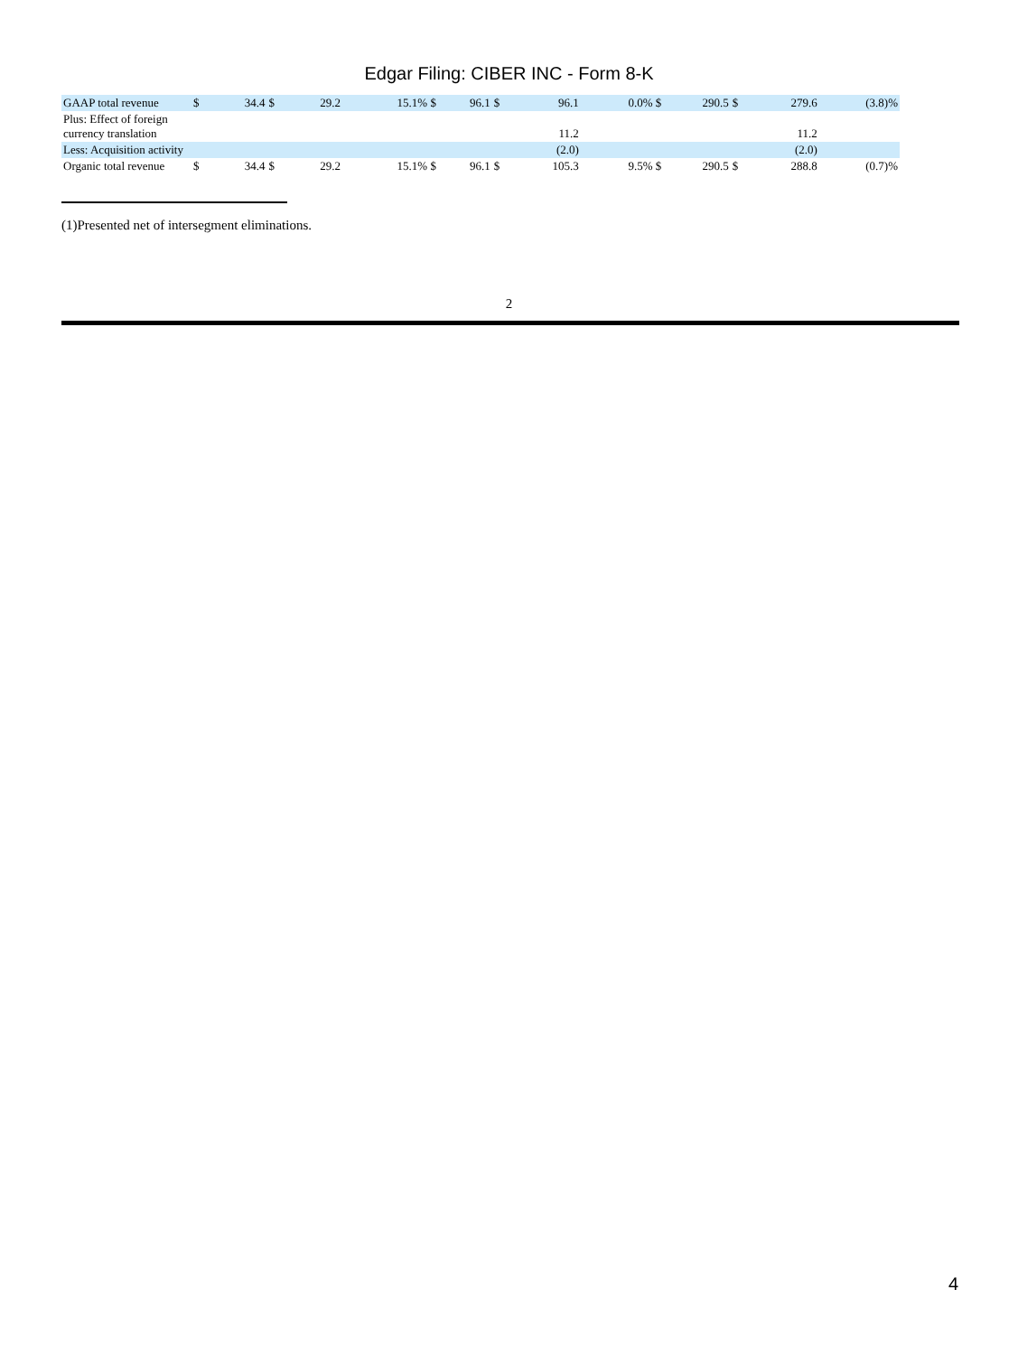Edgar Filing: CIBER INC - Form 8-K
| GAAP total revenue | $ | 34.4 | $ | 29.2 | 15.1% $ | 96.1 | $ | 96.1 | 0.0% $ | 290.5 | $ | 279.6 | (3.8)% |
| Plus: Effect of foreign currency translation | | | | | | | | 11.2 | | | | 11.2 | |
| Less: Acquisition activity | | | | | | | | (2.0) | | | | (2.0) | |
| Organic total revenue | $ | 34.4 | $ | 29.2 | 15.1% $ | 96.1 | $ | 105.3 | 9.5% $ | 290.5 | $ | 288.8 | (0.7)% |
(1)Presented net of intersegment eliminations.
2
4